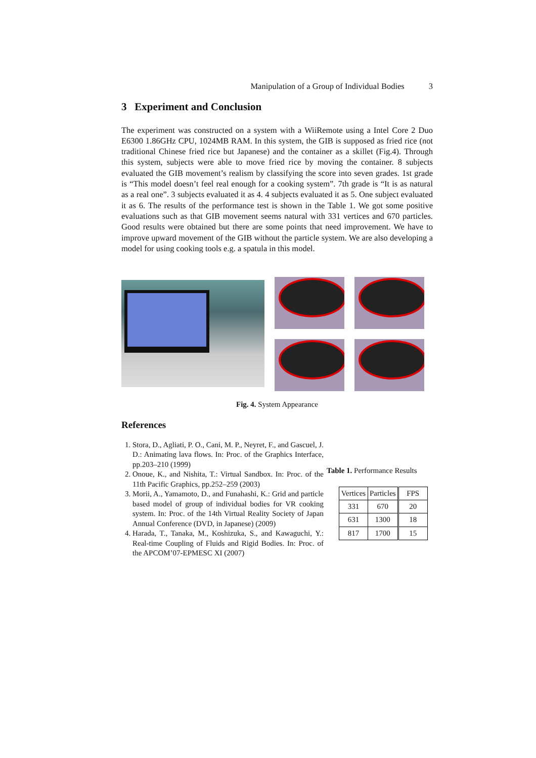Manipulation of a Group of Individual Bodies 3
3 Experiment and Conclusion
The experiment was constructed on a system with a WiiRemote using a Intel Core 2 Duo E6300 1.86GHz CPU, 1024MB RAM. In this system, the GIB is supposed as fried rice (not traditional Chinese fried rice but Japanese) and the container as a skillet (Fig.4). Through this system, subjects were able to move fried rice by moving the container. 8 subjects evaluated the GIB movement’s realism by classifying the score into seven grades. 1st grade is “This model doesn’t feel real enough for a cooking system”. 7th grade is “It is as natural as a real one”. 3 subjects evaluated it as 4. 4 subjects evaluated it as 5. One subject evaluated it as 6. The results of the performance test is shown in the Table 1. We got some positive evaluations such as that GIB movement seems natural with 331 vertices and 670 particles. Good results were obtained but there are some points that need improvement. We have to improve upward movement of the GIB without the particle system. We are also developing a model for using cooking tools e.g. a spatula in this model.
Fig. 4. System Appearance
References
1. Stora, D., Agliati, P. O., Cani, M. P., Neyret, F., and Gascuel, J. D.: Animating lava flows. In: Proc. of the Graphics Interface, pp.203–210 (1999)
2. Onoue, K., and Nishita, T.: Virtual Sandbox. In: Proc. of the 11th Pacific Graphics, pp.252–259 (2003)
3. Morii, A., Yamamoto, D., and Funahashi, K.: Grid and particle based model of group of individual bodies for VR cooking system. In: Proc. of the 14th Virtual Reality Society of Japan Annual Conference (DVD, in Japanese) (2009)
4. Harada, T., Tanaka, M., Koshizuka, S., and Kawaguchi, Y.: Real-time Coupling of Fluids and Rigid Bodies. In: Proc. of the APCOM’07-EPMESC XI (2007)
Table 1. Performance Results
| Vertices | Particles | FPS |
| --- | --- | --- |
| 331 | 670 | 20 |
| 631 | 1300 | 18 |
| 817 | 1700 | 15 |